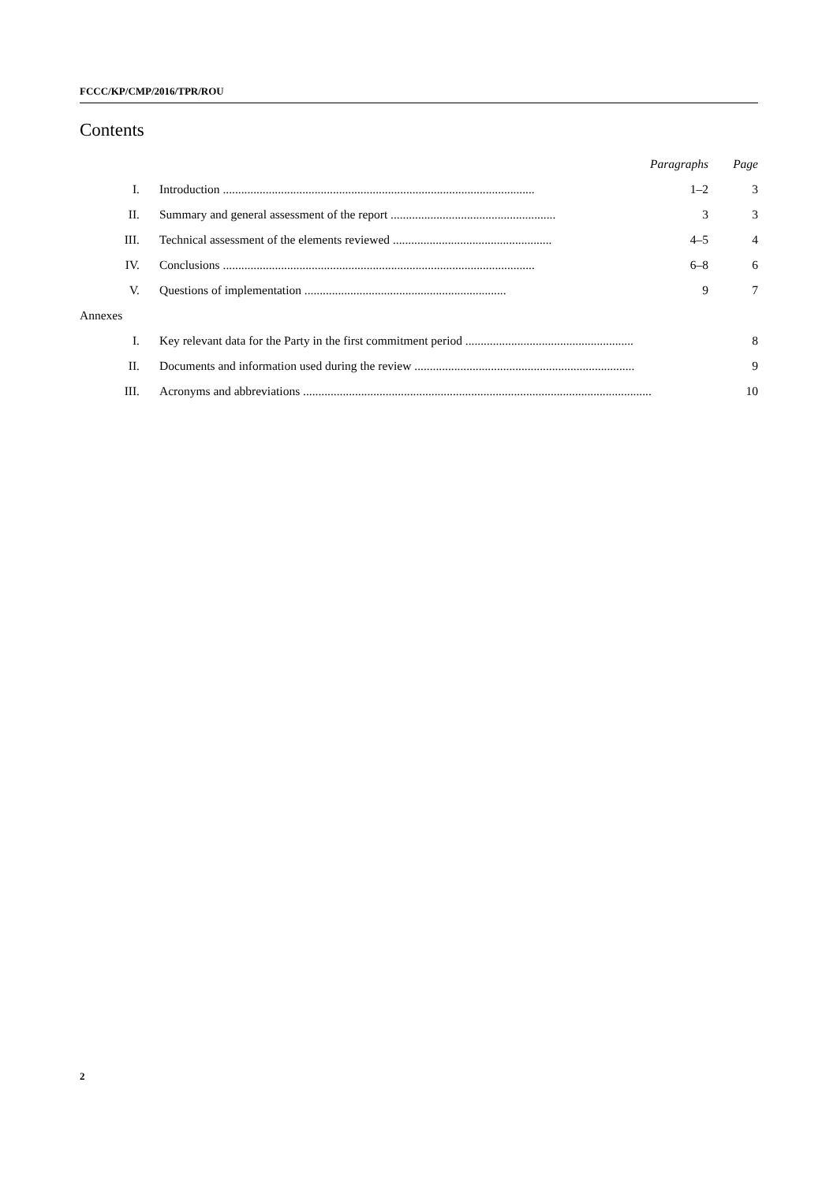FCCC/KP/CMP/2016/TPR/ROU
Contents
| | | Paragraphs | Page |
| I. | Introduction ...................................................................................................... | 1–2 | 3 |
| II. | Summary and general assessment of the report ...................................................... | 3 | 3 |
| III. | Technical assessment of the elements reviewed .................................................... | 4–5 | 4 |
| IV. | Conclusions ...................................................................................................... | 6–8 | 6 |
| V. | Questions of implementation .................................................................. | 9 | 7 |
| Annexes | | | |
| I. | Key relevant data for the Party in the first commitment period ....................................................... | | 8 |
| II. | Documents and information used during the review ........................................................................ | | 9 |
| III. | Acronyms and abbreviations .................................................................................................................. | | 10 |
2